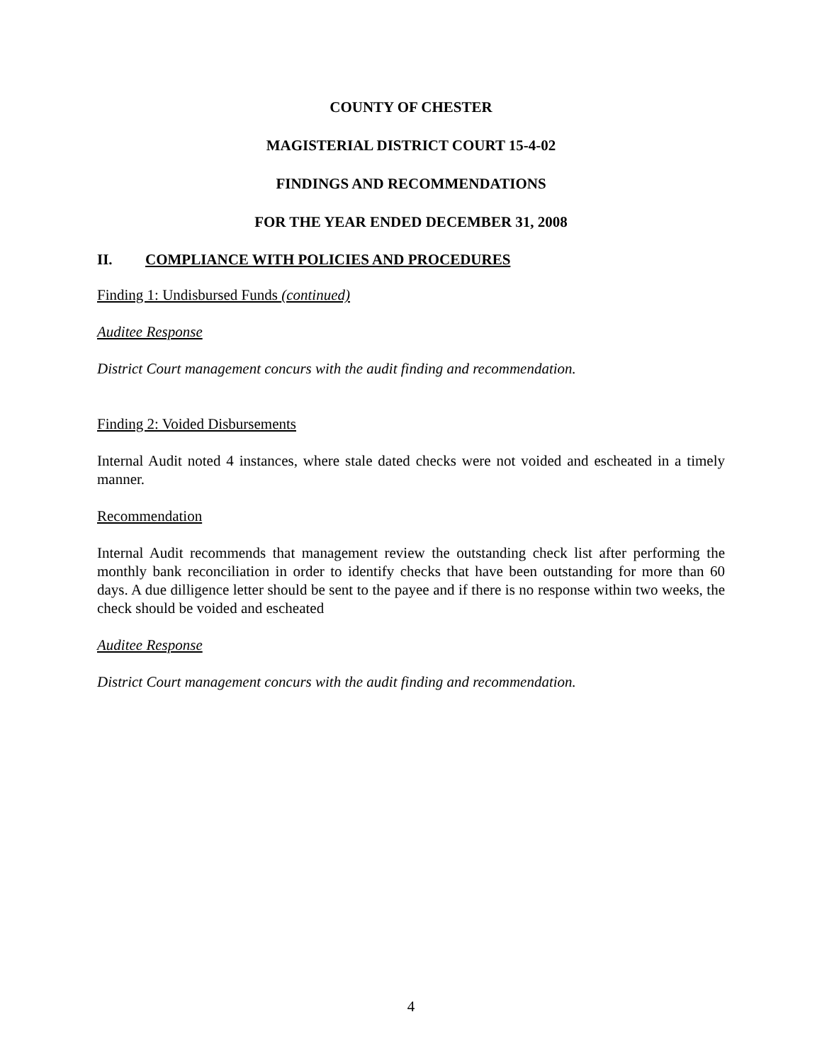COUNTY OF CHESTER
MAGISTERIAL DISTRICT COURT 15-4-02
FINDINGS AND RECOMMENDATIONS
FOR THE YEAR ENDED DECEMBER 31, 2008
II. COMPLIANCE WITH POLICIES AND PROCEDURES
Finding 1: Undisbursed Funds (continued)
Auditee Response
District Court management concurs with the audit finding and recommendation.
Finding 2: Voided Disbursements
Internal Audit noted 4 instances, where stale dated checks were not voided and escheated in a timely manner.
Recommendation
Internal Audit recommends that management review the outstanding check list after performing the monthly bank reconciliation in order to identify checks that have been outstanding for more than 60 days. A due dilligence letter should be sent to the payee and if there is no response within two weeks, the check should be voided and escheated
Auditee Response
District Court management concurs with the audit finding and recommendation.
4